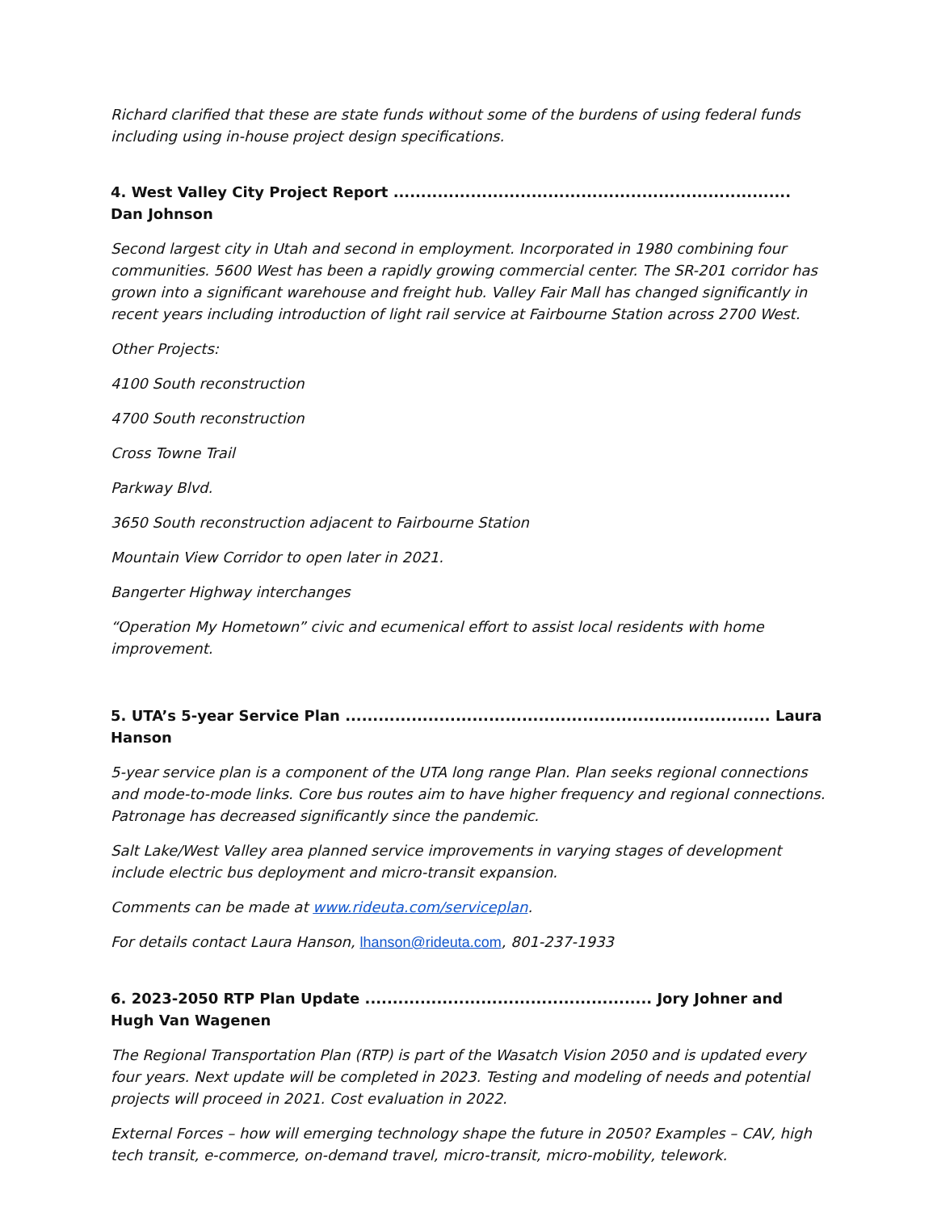Richard clarified that these are state funds without some of the burdens of using federal funds including using in-house project design specifications.
4. West Valley City Project Report ........................................................................ Dan Johnson
Second largest city in Utah and second in employment. Incorporated in 1980 combining four communities. 5600 West has been a rapidly growing commercial center. The SR-201 corridor has grown into a significant warehouse and freight hub. Valley Fair Mall has changed significantly in recent years including introduction of light rail service at Fairbourne Station across 2700 West.
Other Projects:
4100 South reconstruction
4700 South reconstruction
Cross Towne Trail
Parkway Blvd.
3650 South reconstruction adjacent to Fairbourne Station
Mountain View Corridor to open later in 2021.
Bangerter Highway interchanges
“Operation My Hometown” civic and ecumenical effort to assist local residents with home improvement.
5. UTA’s 5-year Service Plan ............................................................................. Laura Hanson
5-year service plan is a component of the UTA long range Plan. Plan seeks regional connections and mode-to-mode links. Core bus routes aim to have higher frequency and regional connections. Patronage has decreased significantly since the pandemic.
Salt Lake/West Valley area planned service improvements in varying stages of development include electric bus deployment and micro-transit expansion.
Comments can be made at www.rideuta.com/serviceplan.
For details contact Laura Hanson, lhanson@rideuta.com, 801-237-1933
6. 2023-2050 RTP Plan Update .................................................... Jory Johner and Hugh Van Wagenen
The Regional Transportation Plan (RTP) is part of the Wasatch Vision 2050 and is updated every four years. Next update will be completed in 2023. Testing and modeling of needs and potential projects will proceed in 2021. Cost evaluation in 2022.
External Forces – how will emerging technology shape the future in 2050? Examples – CAV, high tech transit, e-commerce, on-demand travel, micro-transit, micro-mobility, telework.